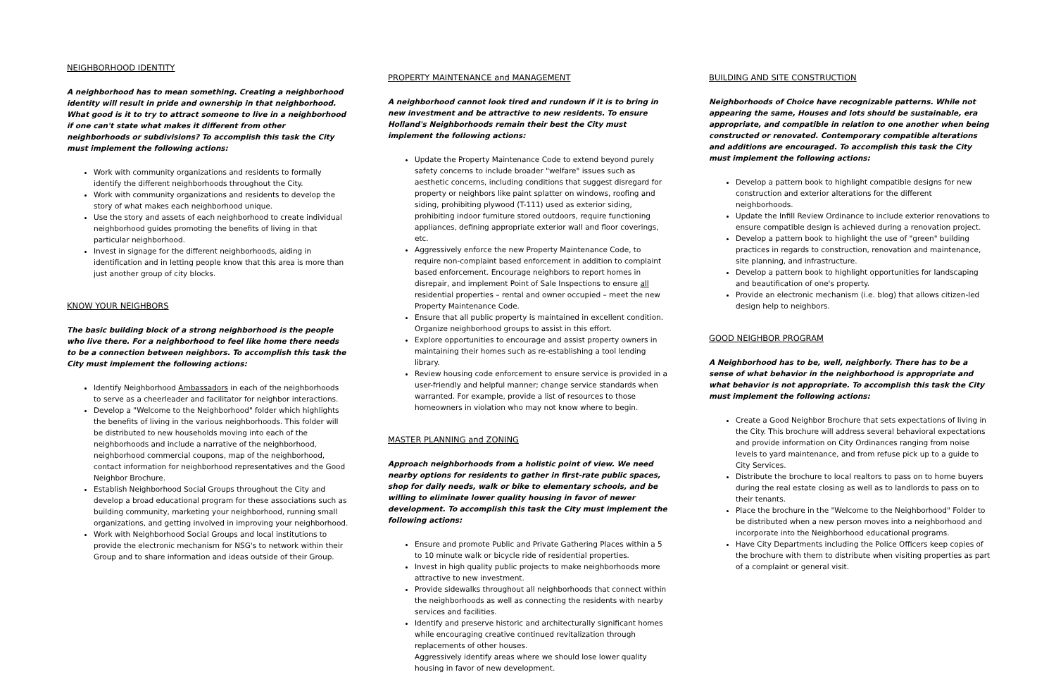NEIGHBORHOOD IDENTITY
A neighborhood has to mean something. Creating a neighborhood identity will result in pride and ownership in that neighborhood. What good is it to try to attract someone to live in a neighborhood if one can't state what makes it different from other neighborhoods or subdivisions? To accomplish this task the City must implement the following actions:
Work with community organizations and residents to formally identify the different neighborhoods throughout the City.
Work with community organizations and residents to develop the story of what makes each neighborhood unique.
Use the story and assets of each neighborhood to create individual neighborhood guides promoting the benefits of living in that particular neighborhood.
Invest in signage for the different neighborhoods, aiding in identification and in letting people know that this area is more than just another group of city blocks.
KNOW YOUR NEIGHBORS
The basic building block of a strong neighborhood is the people who live there. For a neighborhood to feel like home there needs to be a connection between neighbors. To accomplish this task the City must implement the following actions:
Identify Neighborhood Ambassadors in each of the neighborhoods to serve as a cheerleader and facilitator for neighbor interactions.
Develop a "Welcome to the Neighborhood" folder which highlights the benefits of living in the various neighborhoods. This folder will be distributed to new households moving into each of the neighborhoods and include a narrative of the neighborhood, neighborhood commercial coupons, map of the neighborhood, contact information for neighborhood representatives and the Good Neighbor Brochure.
Establish Neighborhood Social Groups throughout the City and develop a broad educational program for these associations such as building community, marketing your neighborhood, running small organizations, and getting involved in improving your neighborhood.
Work with Neighborhood Social Groups and local institutions to provide the electronic mechanism for NSG's to network within their Group and to share information and ideas outside of their Group.
PROPERTY MAINTENANCE and MANAGEMENT
A neighborhood cannot look tired and rundown if it is to bring in new investment and be attractive to new residents. To ensure Holland's Neighborhoods remain their best the City must implement the following actions:
Update the Property Maintenance Code to extend beyond purely safety concerns to include broader "welfare" issues such as aesthetic concerns, including conditions that suggest disregard for property or neighbors like paint splatter on windows, roofing and siding, prohibiting plywood (T-111) used as exterior siding, prohibiting indoor furniture stored outdoors, require functioning appliances, defining appropriate exterior wall and floor coverings, etc.
Aggressively enforce the new Property Maintenance Code, to require non-complaint based enforcement in addition to complaint based enforcement. Encourage neighbors to report homes in disrepair, and implement Point of Sale Inspections to ensure all residential properties – rental and owner occupied – meet the new Property Maintenance Code.
Ensure that all public property is maintained in excellent condition. Organize neighborhood groups to assist in this effort.
Explore opportunities to encourage and assist property owners in maintaining their homes such as re-establishing a tool lending library.
Review housing code enforcement to ensure service is provided in a user-friendly and helpful manner; change service standards when warranted. For example, provide a list of resources to those homeowners in violation who may not know where to begin.
MASTER PLANNING and ZONING
Approach neighborhoods from a holistic point of view. We need nearby options for residents to gather in first-rate public spaces, shop for daily needs, walk or bike to elementary schools, and be willing to eliminate lower quality housing in favor of newer development. To accomplish this task the City must implement the following actions:
Ensure and promote Public and Private Gathering Places within a 5 to 10 minute walk or bicycle ride of residential properties.
Invest in high quality public projects to make neighborhoods more attractive to new investment.
Provide sidewalks throughout all neighborhoods that connect within the neighborhoods as well as connecting the residents with nearby services and facilities.
Identify and preserve historic and architecturally significant homes while encouraging creative continued revitalization through replacements of other houses.
Aggressively identify areas where we should lose lower quality housing in favor of new development.
BUILDING AND SITE CONSTRUCTION
Neighborhoods of Choice have recognizable patterns. While not appearing the same, Houses and lots should be sustainable, era appropriate, and compatible in relation to one another when being constructed or renovated. Contemporary compatible alterations and additions are encouraged. To accomplish this task the City must implement the following actions:
Develop a pattern book to highlight compatible designs for new construction and exterior alterations for the different neighborhoods.
Update the Infill Review Ordinance to include exterior renovations to ensure compatible design is achieved during a renovation project.
Develop a pattern book to highlight the use of "green" building practices in regards to construction, renovation and maintenance, site planning, and infrastructure.
Develop a pattern book to highlight opportunities for landscaping and beautification of one's property.
Provide an electronic mechanism (i.e. blog) that allows citizen-led design help to neighbors.
GOOD NEIGHBOR PROGRAM
A Neighborhood has to be, well, neighborly. There has to be a sense of what behavior in the neighborhood is appropriate and what behavior is not appropriate. To accomplish this task the City must implement the following actions:
Create a Good Neighbor Brochure that sets expectations of living in the City. This brochure will address several behavioral expectations and provide information on City Ordinances ranging from noise levels to yard maintenance, and from refuse pick up to a guide to City Services.
Distribute the brochure to local realtors to pass on to home buyers during the real estate closing as well as to landlords to pass on to their tenants.
Place the brochure in the "Welcome to the Neighborhood" Folder to be distributed when a new person moves into a neighborhood and incorporate into the Neighborhood educational programs.
Have City Departments including the Police Officers keep copies of the brochure with them to distribute when visiting properties as part of a complaint or general visit.